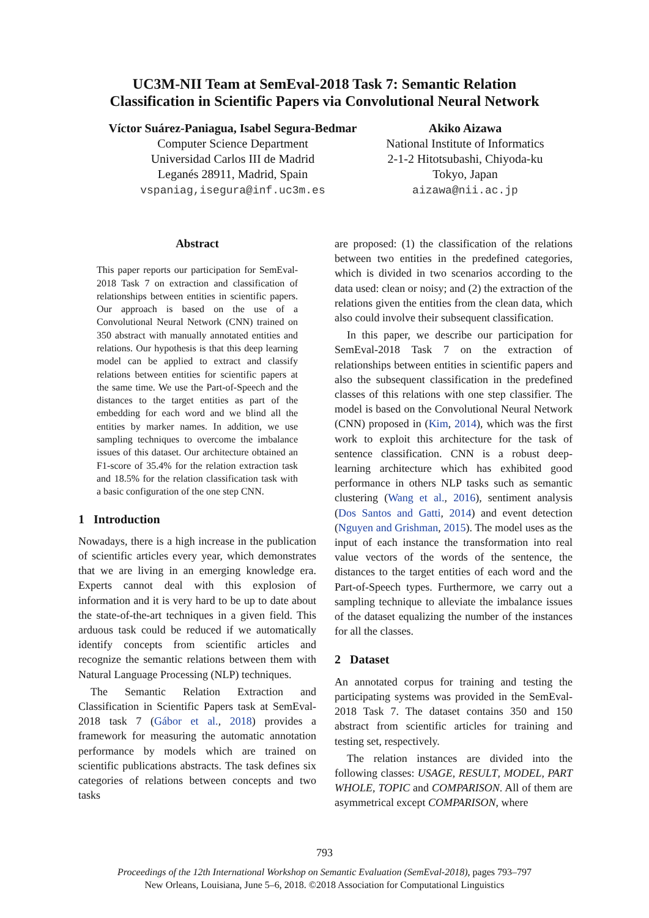UC3M-NII Team at SemEval-2018 Task 7: Semantic Relation
Classification in Scientific Papers via Convolutional Neural Network
Víctor Suárez-Paniagua, Isabel Segura-Bedmar
Computer Science Department
Universidad Carlos III de Madrid
Leganés 28911, Madrid, Spain
vspaniag,isegura@inf.uc3m.es
Akiko Aizawa
National Institute of Informatics
2-1-2 Hitotsubashi, Chiyoda-ku
Tokyo, Japan
aizawa@nii.ac.jp
Abstract
This paper reports our participation for SemEval-2018 Task 7 on extraction and classification of relationships between entities in scientific papers. Our approach is based on the use of a Convolutional Neural Network (CNN) trained on 350 abstract with manually annotated entities and relations. Our hypothesis is that this deep learning model can be applied to extract and classify relations between entities for scientific papers at the same time. We use the Part-of-Speech and the distances to the target entities as part of the embedding for each word and we blind all the entities by marker names. In addition, we use sampling techniques to overcome the imbalance issues of this dataset. Our architecture obtained an F1-score of 35.4% for the relation extraction task and 18.5% for the relation classification task with a basic configuration of the one step CNN.
1 Introduction
Nowadays, there is a high increase in the publication of scientific articles every year, which demonstrates that we are living in an emerging knowledge era. Experts cannot deal with this explosion of information and it is very hard to be up to date about the state-of-the-art techniques in a given field. This arduous task could be reduced if we automatically identify concepts from scientific articles and recognize the semantic relations between them with Natural Language Processing (NLP) techniques.
The Semantic Relation Extraction and Classification in Scientific Papers task at SemEval-2018 task 7 (Gábor et al., 2018) provides a framework for measuring the automatic annotation performance by models which are trained on scientific publications abstracts. The task defines six categories of relations between concepts and two tasks
are proposed: (1) the classification of the relations between two entities in the predefined categories, which is divided in two scenarios according to the data used: clean or noisy; and (2) the extraction of the relations given the entities from the clean data, which also could involve their subsequent classification.
In this paper, we describe our participation for SemEval-2018 Task 7 on the extraction of relationships between entities in scientific papers and also the subsequent classification in the predefined classes of this relations with one step classifier. The model is based on the Convolutional Neural Network (CNN) proposed in (Kim, 2014), which was the first work to exploit this architecture for the task of sentence classification. CNN is a robust deep-learning architecture which has exhibited good performance in others NLP tasks such as semantic clustering (Wang et al., 2016), sentiment analysis (Dos Santos and Gatti, 2014) and event detection (Nguyen and Grishman, 2015). The model uses as the input of each instance the transformation into real value vectors of the words of the sentence, the distances to the target entities of each word and the Part-of-Speech types. Furthermore, we carry out a sampling technique to alleviate the imbalance issues of the dataset equalizing the number of the instances for all the classes.
2 Dataset
An annotated corpus for training and testing the participating systems was provided in the SemEval-2018 Task 7. The dataset contains 350 and 150 abstract from scientific articles for training and testing set, respectively.
The relation instances are divided into the following classes: USAGE, RESULT, MODEL, PART WHOLE, TOPIC and COMPARISON. All of them are asymmetrical except COMPARISON, where
793
Proceedings of the 12th International Workshop on Semantic Evaluation (SemEval-2018), pages 793–797
New Orleans, Louisiana, June 5–6, 2018. ©2018 Association for Computational Linguistics